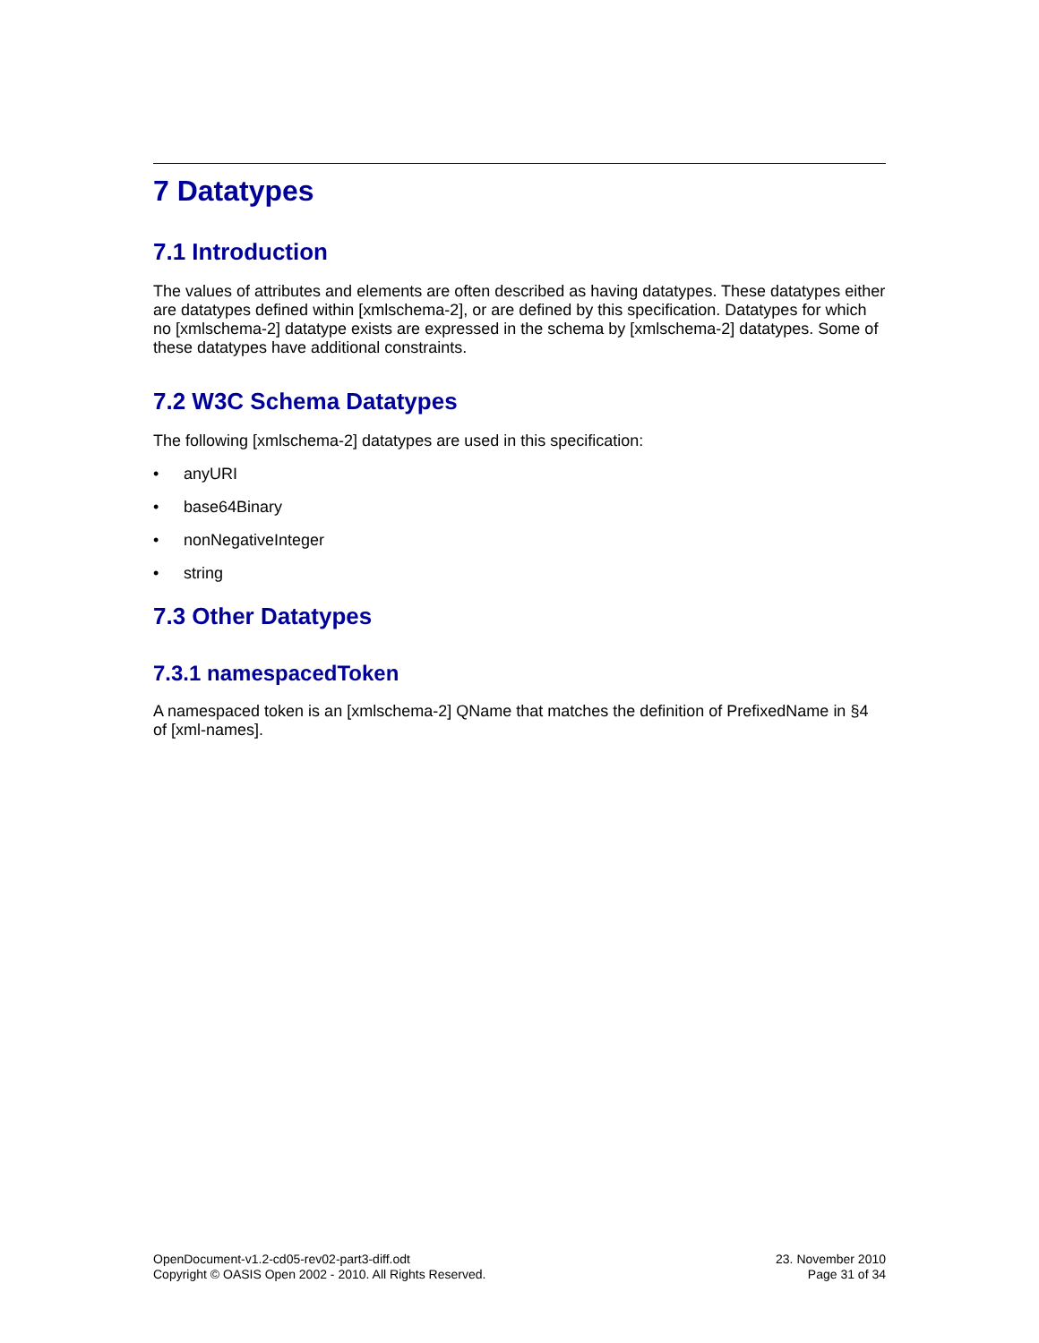7 Datatypes
7.1 Introduction
The values of attributes and elements are often described as having datatypes. These datatypes either are datatypes defined within [xmlschema-2], or are defined by this specification. Datatypes for which no [xmlschema-2] datatype exists are expressed in the schema by [xmlschema-2] datatypes. Some of these datatypes have additional constraints.
7.2 W3C Schema Datatypes
The following [xmlschema-2] datatypes are used in this specification:
• anyURI
• base64Binary
• nonNegativeInteger
• string
7.3 Other Datatypes
7.3.1 namespacedToken
A namespaced token is an [xmlschema-2] QName that matches the definition of PrefixedName in §4 of [xml-names].
OpenDocument-v1.2-cd05-rev02-part3-diff.odt
Copyright © OASIS Open 2002 - 2010. All Rights Reserved.
23. November 2010
Page 31 of 34